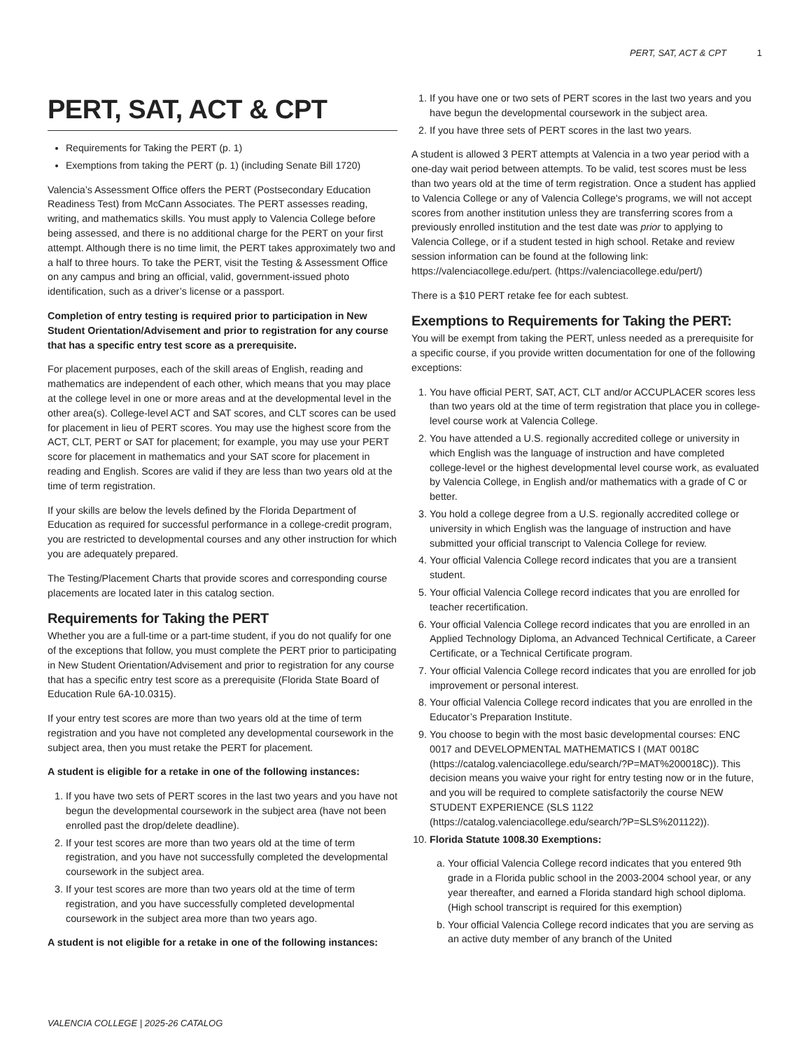PERT, SAT, ACT & CPT 1
PERT, SAT, ACT & CPT
Requirements for Taking the PERT (p. 1)
Exemptions from taking the PERT (p. 1) (including Senate Bill 1720)
Valencia’s Assessment Office offers the PERT (Postsecondary Education Readiness Test) from McCann Associates. The PERT assesses reading, writing, and mathematics skills. You must apply to Valencia College before being assessed, and there is no additional charge for the PERT on your first attempt. Although there is no time limit, the PERT takes approximately two and a half to three hours. To take the PERT, visit the Testing & Assessment Office on any campus and bring an official, valid, government-issued photo identification, such as a driver’s license or a passport.
Completion of entry testing is required prior to participation in New Student Orientation/Advisement and prior to registration for any course that has a specific entry test score as a prerequisite.
For placement purposes, each of the skill areas of English, reading and mathematics are independent of each other, which means that you may place at the college level in one or more areas and at the developmental level in the other area(s). College-level ACT and SAT scores, and CLT scores can be used for placement in lieu of PERT scores. You may use the highest score from the ACT, CLT, PERT or SAT for placement; for example, you may use your PERT score for placement in mathematics and your SAT score for placement in reading and English. Scores are valid if they are less than two years old at the time of term registration.
If your skills are below the levels defined by the Florida Department of Education as required for successful performance in a college-credit program, you are restricted to developmental courses and any other instruction for which you are adequately prepared.
The Testing/Placement Charts that provide scores and corresponding course placements are located later in this catalog section.
Requirements for Taking the PERT
Whether you are a full-time or a part-time student, if you do not qualify for one of the exceptions that follow, you must complete the PERT prior to participating in New Student Orientation/Advisement and prior to registration for any course that has a specific entry test score as a prerequisite (Florida State Board of Education Rule 6A-10.0315).
If your entry test scores are more than two years old at the time of term registration and you have not completed any developmental coursework in the subject area, then you must retake the PERT for placement.
A student is eligible for a retake in one of the following instances:
1. If you have two sets of PERT scores in the last two years and you have not begun the developmental coursework in the subject area (have not been enrolled past the drop/delete deadline).
2. If your test scores are more than two years old at the time of term registration, and you have not successfully completed the developmental coursework in the subject area.
3. If your test scores are more than two years old at the time of term registration, and you have successfully completed developmental coursework in the subject area more than two years ago.
A student is not eligible for a retake in one of the following instances:
1. If you have one or two sets of PERT scores in the last two years and you have begun the developmental coursework in the subject area.
2. If you have three sets of PERT scores in the last two years.
A student is allowed 3 PERT attempts at Valencia in a two year period with a one-day wait period between attempts. To be valid, test scores must be less than two years old at the time of term registration. Once a student has applied to Valencia College or any of Valencia College's programs, we will not accept scores from another institution unless they are transferring scores from a previously enrolled institution and the test date was prior to applying to Valencia College, or if a student tested in high school. Retake and review session information can be found at the following link: https://valenciacollege.edu/pert. (https://valenciacollege.edu/pert/)
There is a $10 PERT retake fee for each subtest.
Exemptions to Requirements for Taking the PERT:
You will be exempt from taking the PERT, unless needed as a prerequisite for a specific course, if you provide written documentation for one of the following exceptions:
1. You have official PERT, SAT, ACT, CLT and/or ACCUPLACER scores less than two years old at the time of term registration that place you in college-level course work at Valencia College.
2. You have attended a U.S. regionally accredited college or university in which English was the language of instruction and have completed college-level or the highest developmental level course work, as evaluated by Valencia College, in English and/or mathematics with a grade of C or better.
3. You hold a college degree from a U.S. regionally accredited college or university in which English was the language of instruction and have submitted your official transcript to Valencia College for review.
4. Your official Valencia College record indicates that you are a transient student.
5. Your official Valencia College record indicates that you are enrolled for teacher recertification.
6. Your official Valencia College record indicates that you are enrolled in an Applied Technology Diploma, an Advanced Technical Certificate, a Career Certificate, or a Technical Certificate program.
7. Your official Valencia College record indicates that you are enrolled for job improvement or personal interest.
8. Your official Valencia College record indicates that you are enrolled in the Educator’s Preparation Institute.
9. You choose to begin with the most basic developmental courses: ENC 0017 and DEVELOPMENTAL MATHEMATICS I (MAT 0018C (https://catalog.valenciacollege.edu/search/?P=MAT%200018C)). This decision means you waive your right for entry testing now or in the future, and you will be required to complete satisfactorily the course NEW STUDENT EXPERIENCE (SLS 1122 (https://catalog.valenciacollege.edu/search/?P=SLS%201122)).
10. Florida Statute 1008.30 Exemptions:
a. Your official Valencia College record indicates that you entered 9th grade in a Florida public school in the 2003-2004 school year, or any year thereafter, and earned a Florida standard high school diploma. (High school transcript is required for this exemption)
b. Your official Valencia College record indicates that you are serving as an active duty member of any branch of the United
VALENCIA COLLEGE | 2025-26 CATALOG